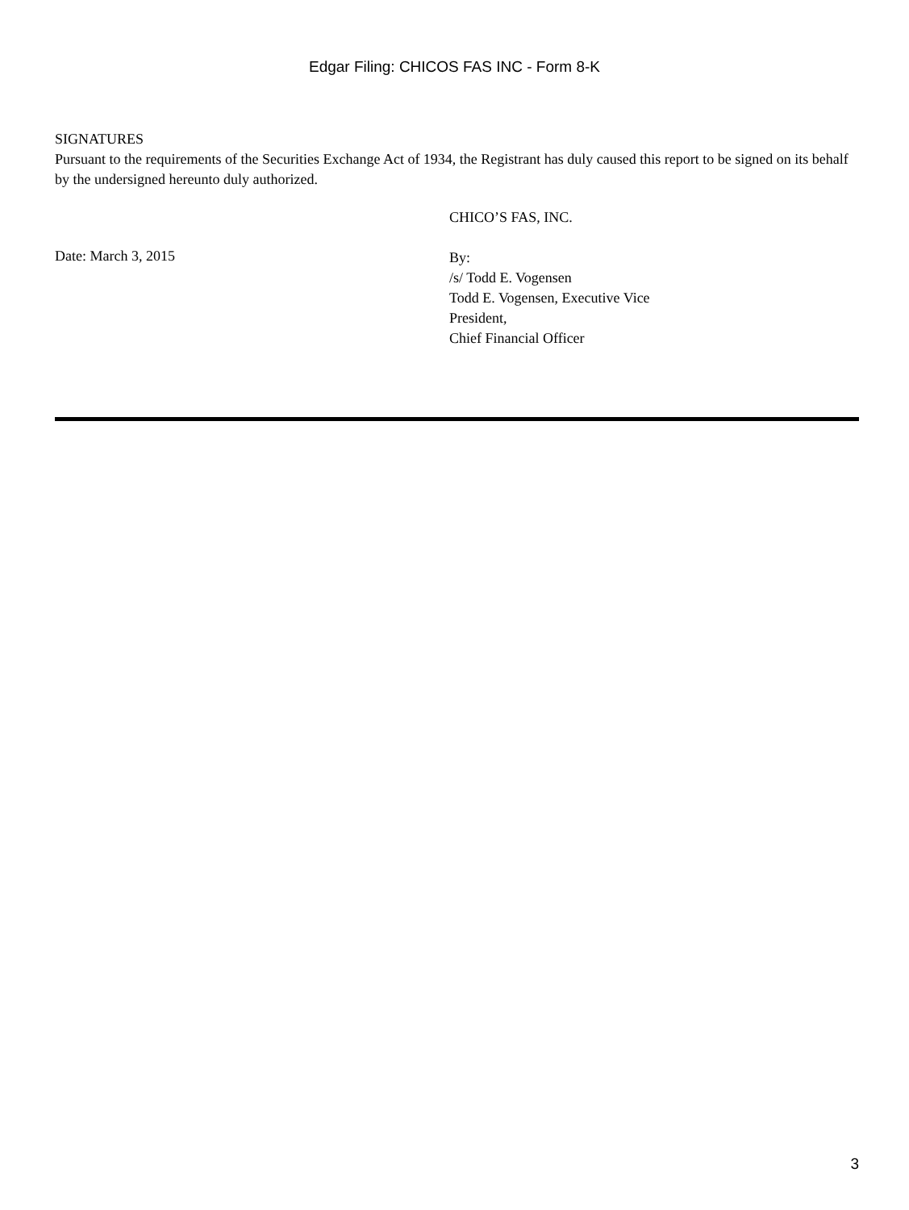Edgar Filing: CHICOS FAS INC - Form 8-K
SIGNATURES
Pursuant to the requirements of the Securities Exchange Act of 1934, the Registrant has duly caused this report to be signed on its behalf by the undersigned hereunto duly authorized.
Date: March 3, 2015
CHICO’S FAS, INC.
By:
/s/ Todd E. Vogensen
Todd E. Vogensen, Executive Vice
President,
Chief Financial Officer
3